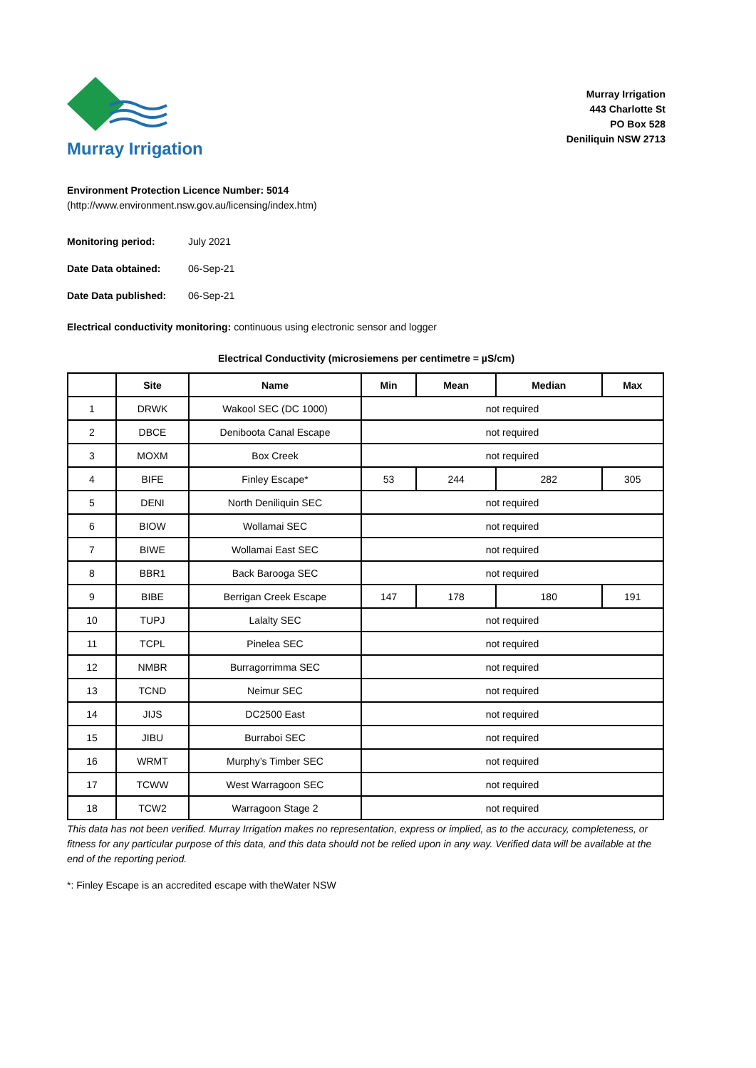Murray Irrigation
Murray Irrigation
443 Charlotte St
PO Box 528
Deniliquin NSW 2713
Environment Protection Licence Number: 5014
(http://www.environment.nsw.gov.au/licensing/index.htm)
Monitoring period: July 2021
Date Data obtained: 06-Sep-21
Date Data published: 06-Sep-21
Electrical conductivity monitoring: continuous using electronic sensor and logger
Electrical Conductivity (microsiemens per centimetre = µS/cm)
| | Site | Name | Min | Mean | Median | Max |
| --- | --- | --- | --- | --- | --- | --- |
| 1 | DRWK | Wakool SEC (DC 1000) | not required | | | |
| 2 | DBCE | Deniboota Canal Escape | not required | | | |
| 3 | MOXM | Box Creek | not required | | | |
| 4 | BIFE | Finley Escape* | 53 | 244 | 282 | 305 |
| 5 | DENI | North Deniliquin SEC | not required | | | |
| 6 | BIOW | Wollamai SEC | not required | | | |
| 7 | BIWE | Wollamai East SEC | not required | | | |
| 8 | BBR1 | Back Barooga SEC | not required | | | |
| 9 | BIBE | Berrigan Creek Escape | 147 | 178 | 180 | 191 |
| 10 | TUPJ | Lalalty SEC | not required | | | |
| 11 | TCPL | Pinelea SEC | not required | | | |
| 12 | NMBR | Burragorrimma SEC | not required | | | |
| 13 | TCND | Neimur SEC | not required | | | |
| 14 | JIJS | DC2500 East | not required | | | |
| 15 | JIBU | Burraboi SEC | not required | | | |
| 16 | WRMT | Murphy’s Timber SEC | not required | | | |
| 17 | TCWW | West Warragoon SEC | not required | | | |
| 18 | TCW2 | Warragoon Stage 2 | not required | | | |
This data has not been verified. Murray Irrigation makes no representation, express or implied, as to the accuracy, completeness, or fitness for any particular purpose of this data, and this data should not be relied upon in any way. Verified data will be available at the end of the reporting period.
*: Finley Escape is an accredited escape with theWater NSW